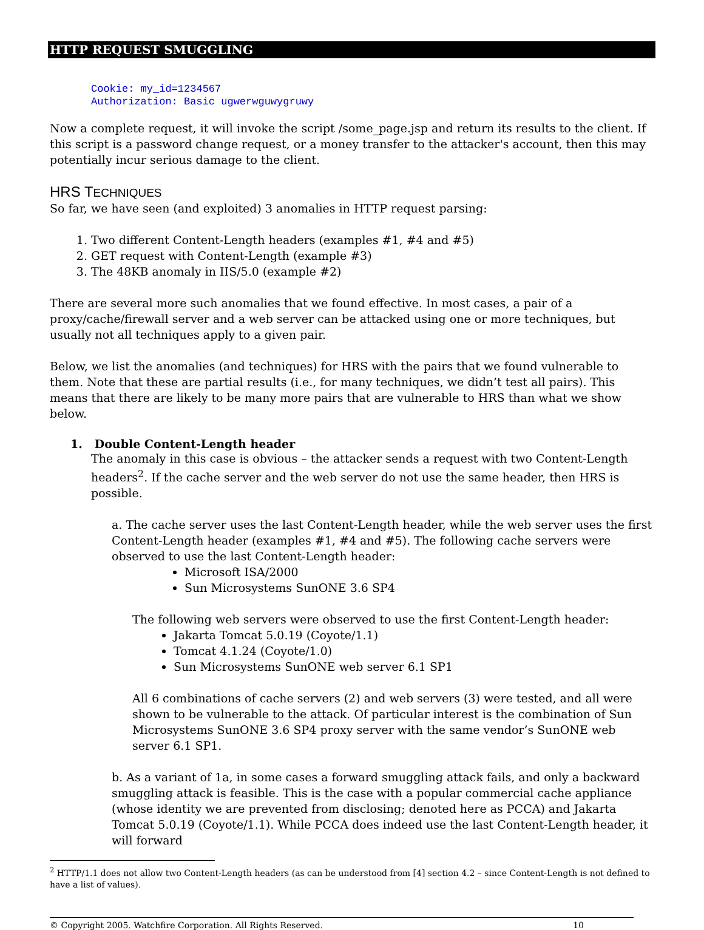HTTP REQUEST SMUGGLING
Cookie: my_id=1234567
Authorization: Basic ugwerwguwygruwy
Now a complete request, it will invoke the script /some_page.jsp and return its results to the client. If this script is a password change request, or a money transfer to the attacker's account, then this may potentially incur serious damage to the client.
HRS TECHNIQUES
So far, we have seen (and exploited) 3 anomalies in HTTP request parsing:
1. Two different Content-Length headers (examples #1, #4 and #5)
2. GET request with Content-Length (example #3)
3. The 48KB anomaly in IIS/5.0 (example #2)
There are several more such anomalies that we found effective. In most cases, a pair of a proxy/cache/firewall server and a web server can be attacked using one or more techniques, but usually not all techniques apply to a given pair.
Below, we list the anomalies (and techniques) for HRS with the pairs that we found vulnerable to them. Note that these are partial results (i.e., for many techniques, we didn’t test all pairs). This means that there are likely to be many more pairs that are vulnerable to HRS than what we show below.
1. Double Content-Length header
The anomaly in this case is obvious – the attacker sends a request with two Content-Length headers<sup>2</sup>. If the cache server and the web server do not use the same header, then HRS is possible.
a. The cache server uses the last Content-Length header, while the web server uses the first Content-Length header (examples #1, #4 and #5). The following cache servers were observed to use the last Content-Length header:
Microsoft ISA/2000
Sun Microsystems SunONE 3.6 SP4
The following web servers were observed to use the first Content-Length header:
Jakarta Tomcat 5.0.19 (Coyote/1.1)
Tomcat 4.1.24 (Coyote/1.0)
Sun Microsystems SunONE web server 6.1 SP1
All 6 combinations of cache servers (2) and web servers (3) were tested, and all were shown to be vulnerable to the attack. Of particular interest is the combination of Sun Microsystems SunONE 3.6 SP4 proxy server with the same vendor’s SunONE web server 6.1 SP1.
b. As a variant of 1a, in some cases a forward smuggling attack fails, and only a backward smuggling attack is feasible. This is the case with a popular commercial cache appliance (whose identity we are prevented from disclosing; denoted here as PCCA) and Jakarta Tomcat 5.0.19 (Coyote/1.1). While PCCA does indeed use the last Content-Length header, it will forward
<sup>2</sup> HTTP/1.1 does not allow two Content-Length headers (as can be understood from [4] section 4.2 – since Content-Length is not defined to have a list of values).
© Copyright 2005. Watchfire Corporation. All Rights Reserved. 10